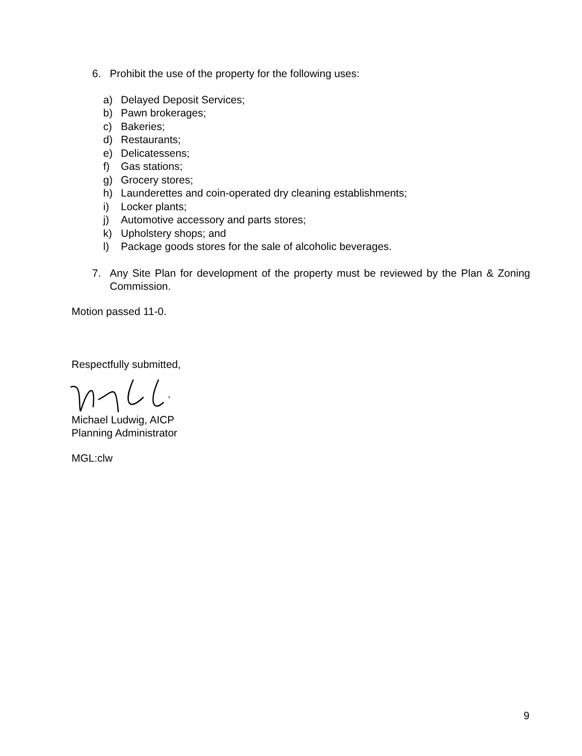6. Prohibit the use of the property for the following uses:
a) Delayed Deposit Services;
b) Pawn brokerages;
c) Bakeries;
d) Restaurants;
e) Delicatessens;
f) Gas stations;
g) Grocery stores;
h) Launderettes and coin-operated dry cleaning establishments;
i) Locker plants;
j) Automotive accessory and parts stores;
k) Upholstery shops; and
l) Package goods stores for the sale of alcoholic beverages.
7. Any Site Plan for development of the property must be reviewed by the Plan & Zoning Commission.
Motion passed 11-0.
Respectfully submitted,
Michael Ludwig, AICP
Planning Administrator
MGL:clw
9